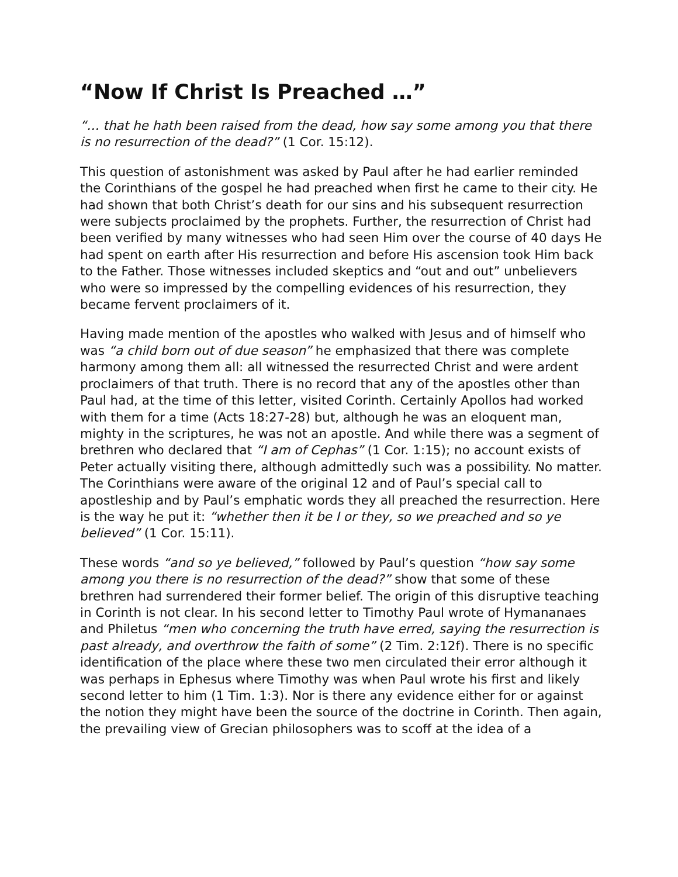“Now If Christ Is Preached …”
“… that he hath been raised from the dead, how say some among you that there is no resurrection of the dead?” (1 Cor. 15:12).
This question of astonishment was asked by Paul after he had earlier reminded the Corinthians of the gospel he had preached when first he came to their city. He had shown that both Christ’s death for our sins and his subsequent resurrection were subjects proclaimed by the prophets. Further, the resurrection of Christ had been verified by many witnesses who had seen Him over the course of 40 days He had spent on earth after His resurrection and before His ascension took Him back to the Father. Those witnesses included skeptics and “out and out” unbelievers who were so impressed by the compelling evidences of his resurrection, they became fervent proclaimers of it.
Having made mention of the apostles who walked with Jesus and of himself who was “a child born out of due season” he emphasized that there was complete harmony among them all: all witnessed the resurrected Christ and were ardent proclaimers of that truth. There is no record that any of the apostles other than Paul had, at the time of this letter, visited Corinth. Certainly Apollos had worked with them for a time (Acts 18:27-28) but, although he was an eloquent man, mighty in the scriptures, he was not an apostle. And while there was a segment of brethren who declared that “I am of Cephas” (1 Cor. 1:15); no account exists of Peter actually visiting there, although admittedly such was a possibility. No matter. The Corinthians were aware of the original 12 and of Paul’s special call to apostleship and by Paul’s emphatic words they all preached the resurrection. Here is the way he put it: “whether then it be I or they, so we preached and so ye believed” (1 Cor. 15:11).
These words “and so ye believed,” followed by Paul’s question “how say some among you there is no resurrection of the dead?” show that some of these brethren had surrendered their former belief. The origin of this disruptive teaching in Corinth is not clear. In his second letter to Timothy Paul wrote of Hymananaes and Philetus “men who concerning the truth have erred, saying the resurrection is past already, and overthrow the faith of some” (2 Tim. 2:12f). There is no specific identification of the place where these two men circulated their error although it was perhaps in Ephesus where Timothy was when Paul wrote his first and likely second letter to him (1 Tim. 1:3). Nor is there any evidence either for or against the notion they might have been the source of the doctrine in Corinth. Then again, the prevailing view of Grecian philosophers was to scoff at the idea of a